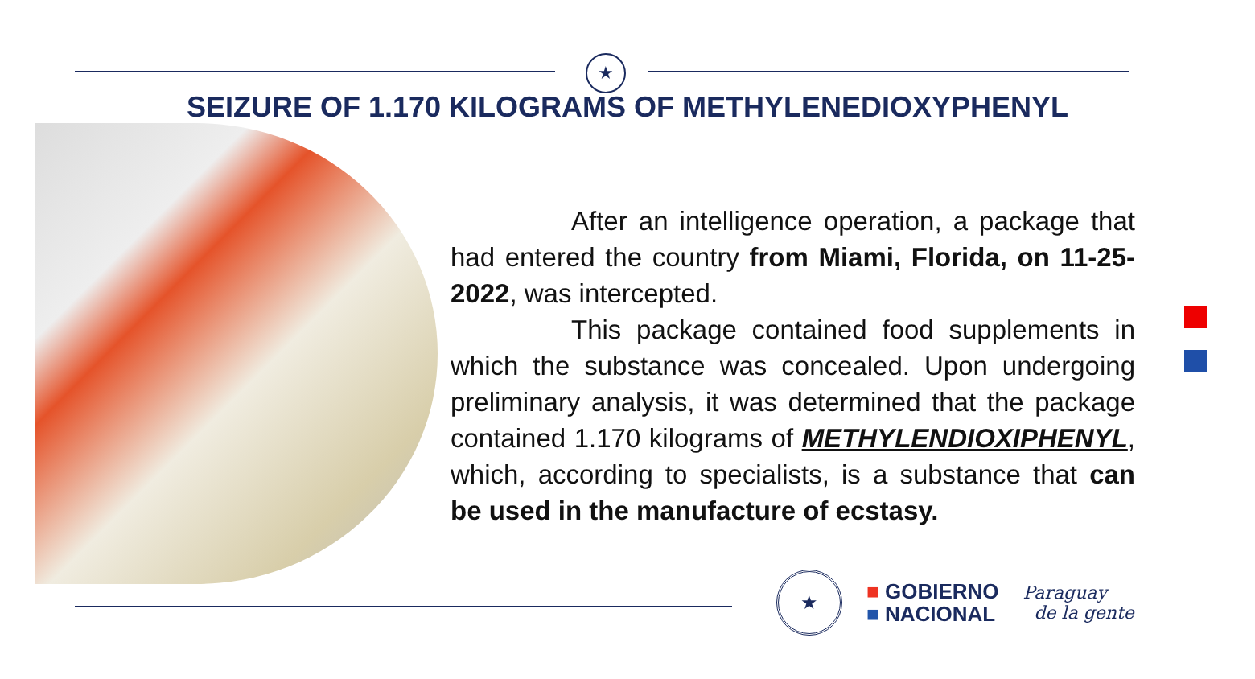★
SEIZURE OF 1.170 KILOGRAMS OF METHYLENEDIOXYPHENYL
After an intelligence operation, a package that had entered the country from Miami, Florida, on 11-25-2022, was intercepted.
This package contained food supplements in which the substance was concealed. Upon undergoing preliminary analysis, it was determined that the package contained 1.170 kilograms of METHYLENDIOXIPHENYL, which, according to specialists, is a substance that can be used in the manufacture of ecstasy.
★
■ GOBIERNO
■ NACIONAL
Paraguay
de la gente